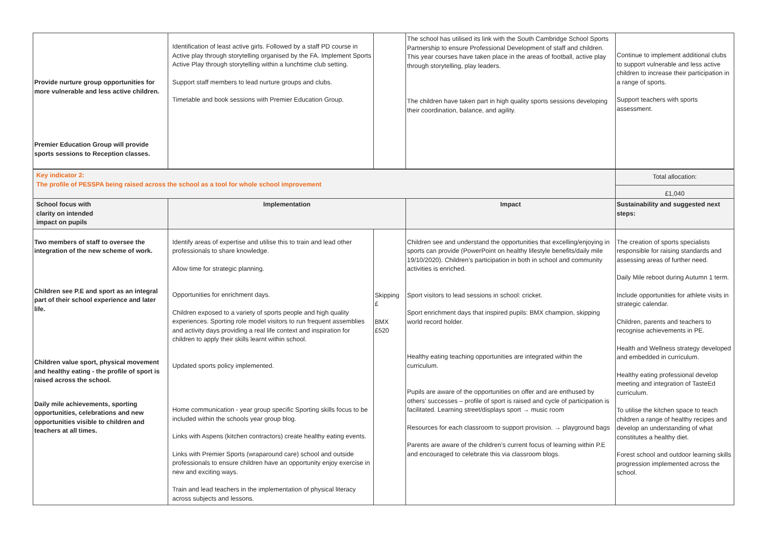| Provide nurture group opportunities for more vulnerable and less active children. Premier Education Group will provide sports sessions to Reception classes. | Identification of least active girls. Followed by a staff PD course in Active play through storytelling organised by the FA. Implement Sports Active Play through storytelling within a lunchtime club setting. Support staff members to lead nurture groups and clubs. Timetable and book sessions with Premier Education Group. | | The school has utilised its link with the South Cambridge School Sports Partnership to ensure Professional Development of staff and children. This year courses have taken place in the areas of football, active play through storytelling, play leaders. The children have taken part in high quality sports sessions developing their coordination, balance, and agility. | Continue to implement additional clubs to support vulnerable and less active children to increase their participation in a range of sports. Support teachers with sports assessment. |
| Key indicator 2: The profile of PESSPA being raised across the school as a tool for whole school improvement | | | | Total allocation: £1,040 |
| School focus with clarity on intended impact on pupils | Implementation | | Impact | Sustainability and suggested next steps: |
| Two members of staff to oversee the integration of the new scheme of work. Children see P.E and sport as an integral part of their school experience and later life. Children value sport, physical movement and healthy eating - the profile of sport is raised across the school. Daily mile achievements, sporting opportunities, celebrations and new opportunities visible to children and teachers at all times. | Identify areas of expertise and utilise this to train and lead other professionals to share knowledge. Allow time for strategic planning. Opportunities for enrichment days. Children exposed to a variety of sports people and high quality experiences. Sporting role model visitors to run frequent assemblies and activity days providing a real life context and inspiration for children to apply their skills learnt within school. Updated sports policy implemented. Home communication - year group specific Sporting skills focus to be included within the schools year group blog. Links with Aspens (kitchen contractors) create healthy eating events. Links with Premier Sports (wraparound care) school and outside professionals to ensure children have an opportunity enjoy exercise in new and exciting ways. Train and lead teachers in the implementation of physical literacy across subjects and lessons. | Skipping £ BMX £520 | Children see and understand the opportunities that excelling/enjoying in sports can provide (PowerPoint on healthy lifestyle benefits/daily mile 19/10/2020). Children’s participation in both in school and community activities is enriched. Sport visitors to lead sessions in school: cricket. Sport enrichment days that inspired pupils: BMX champion, skipping world record holder. Healthy eating teaching opportunities are integrated within the curriculum. Pupils are aware of the opportunities on offer and are enthused by others’ successes – profile of sport is raised and cycle of participation is facilitated. Learning street/displays sport → music room Resources for each classroom to support provision. → playground bags Parents are aware of the children’s current focus of learning within P.E and encouraged to celebrate this via classroom blogs. | The creation of sports specialists responsible for raising standards and assessing areas of further need. Daily Mile reboot during Autumn 1 term. Include opportunities for athlete visits in strategic calendar. Children, parents and teachers to recognise achievements in PE. Health and Wellness strategy developed and embedded in curriculum. Healthy eating professional develop meeting and integration of TasteEd curriculum. To utilise the kitchen space to teach children a range of healthy recipes and develop an understanding of what constitutes a healthy diet. Forest school and outdoor learning skills progression implemented across the school. |